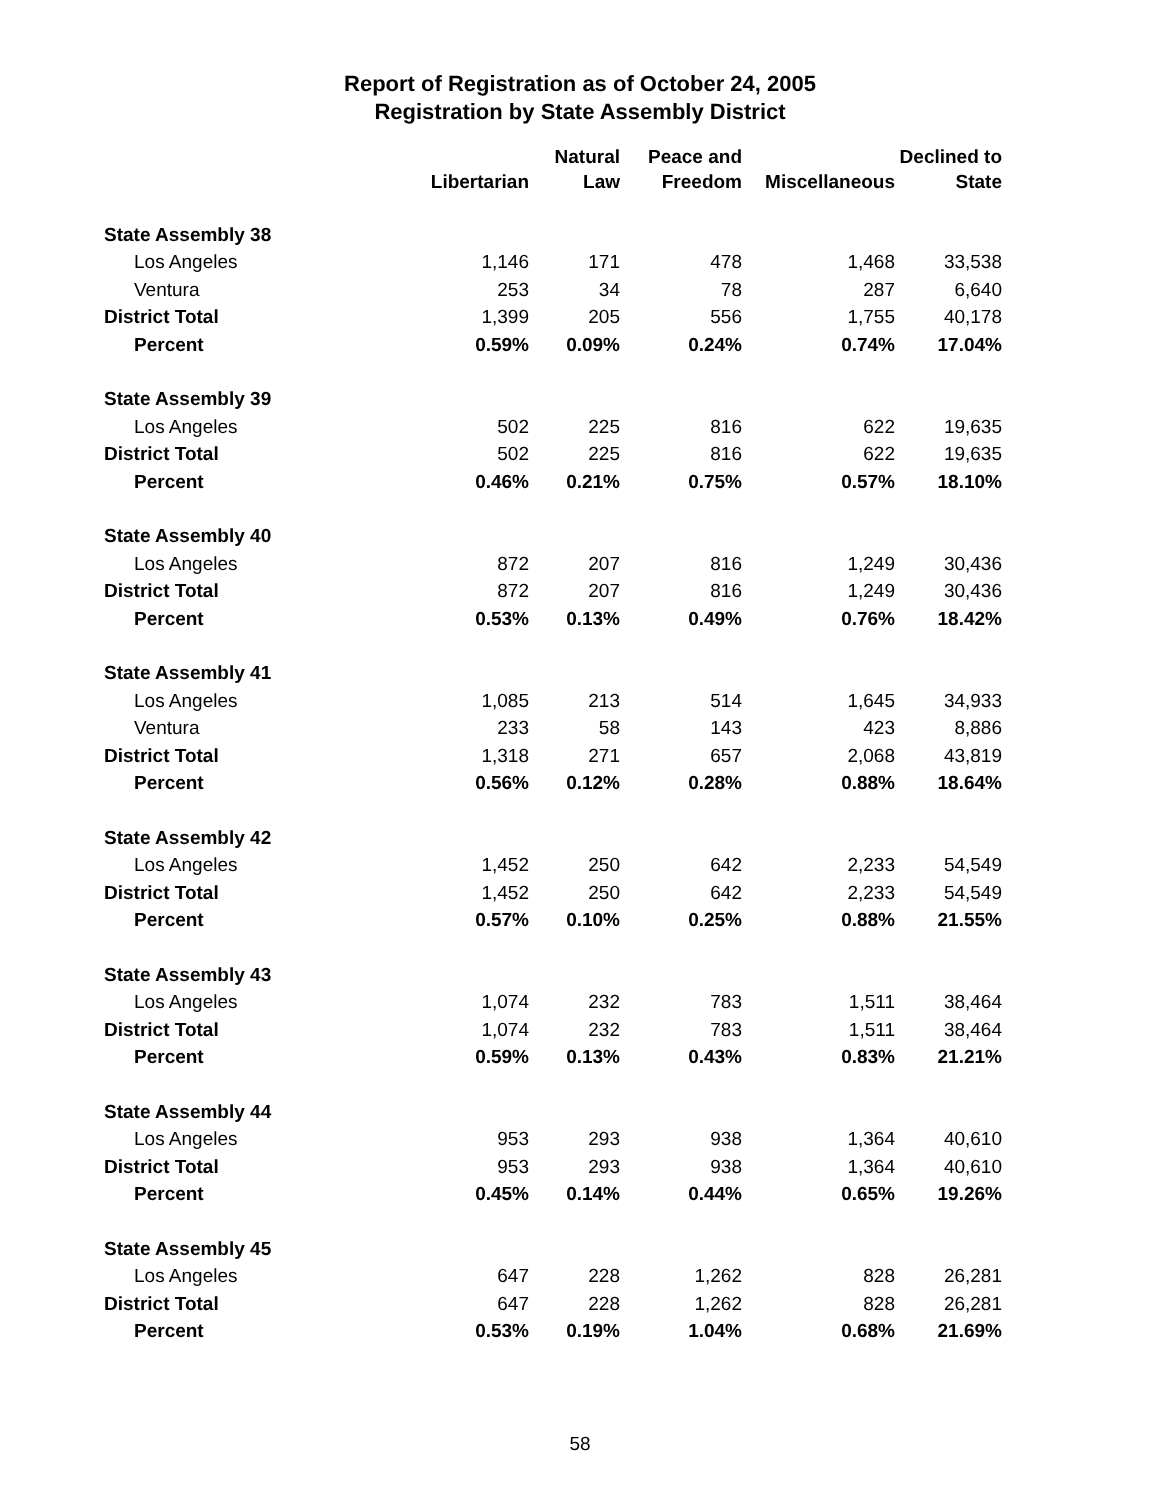Report of Registration as of October 24, 2005
Registration by State Assembly District
| | Libertarian | Natural Law | Peace and Freedom | Miscellaneous | Declined to State |
| --- | --- | --- | --- | --- | --- |
| State Assembly 38 | | | | | |
| Los Angeles | 1,146 | 171 | 478 | 1,468 | 33,538 |
| Ventura | 253 | 34 | 78 | 287 | 6,640 |
| District Total | 1,399 | 205 | 556 | 1,755 | 40,178 |
| Percent | 0.59% | 0.09% | 0.24% | 0.74% | 17.04% |
| State Assembly 39 | | | | | |
| Los Angeles | 502 | 225 | 816 | 622 | 19,635 |
| District Total | 502 | 225 | 816 | 622 | 19,635 |
| Percent | 0.46% | 0.21% | 0.75% | 0.57% | 18.10% |
| State Assembly 40 | | | | | |
| Los Angeles | 872 | 207 | 816 | 1,249 | 30,436 |
| District Total | 872 | 207 | 816 | 1,249 | 30,436 |
| Percent | 0.53% | 0.13% | 0.49% | 0.76% | 18.42% |
| State Assembly 41 | | | | | |
| Los Angeles | 1,085 | 213 | 514 | 1,645 | 34,933 |
| Ventura | 233 | 58 | 143 | 423 | 8,886 |
| District Total | 1,318 | 271 | 657 | 2,068 | 43,819 |
| Percent | 0.56% | 0.12% | 0.28% | 0.88% | 18.64% |
| State Assembly 42 | | | | | |
| Los Angeles | 1,452 | 250 | 642 | 2,233 | 54,549 |
| District Total | 1,452 | 250 | 642 | 2,233 | 54,549 |
| Percent | 0.57% | 0.10% | 0.25% | 0.88% | 21.55% |
| State Assembly 43 | | | | | |
| Los Angeles | 1,074 | 232 | 783 | 1,511 | 38,464 |
| District Total | 1,074 | 232 | 783 | 1,511 | 38,464 |
| Percent | 0.59% | 0.13% | 0.43% | 0.83% | 21.21% |
| State Assembly 44 | | | | | |
| Los Angeles | 953 | 293 | 938 | 1,364 | 40,610 |
| District Total | 953 | 293 | 938 | 1,364 | 40,610 |
| Percent | 0.45% | 0.14% | 0.44% | 0.65% | 19.26% |
| State Assembly 45 | | | | | |
| Los Angeles | 647 | 228 | 1,262 | 828 | 26,281 |
| District Total | 647 | 228 | 1,262 | 828 | 26,281 |
| Percent | 0.53% | 0.19% | 1.04% | 0.68% | 21.69% |
58